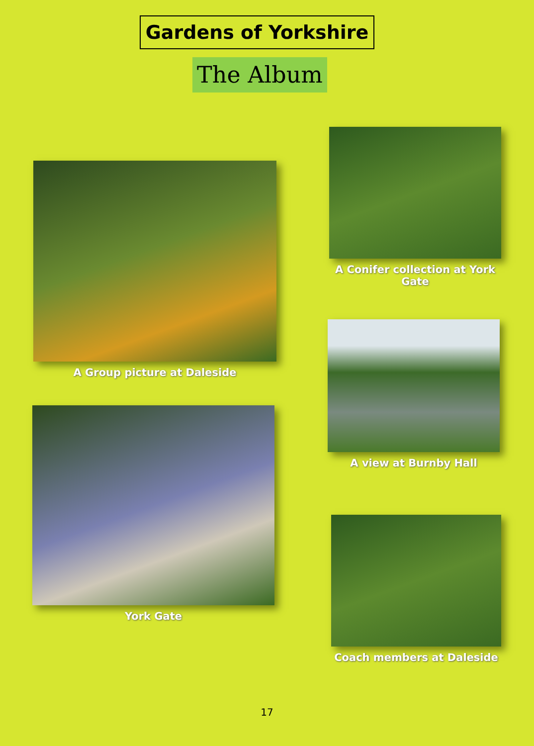Gardens of Yorkshire
The Album
A Group picture at Daleside
A Conifer collection at York Gate
A view at Burnby Hall
York Gate
Coach members at Daleside
17